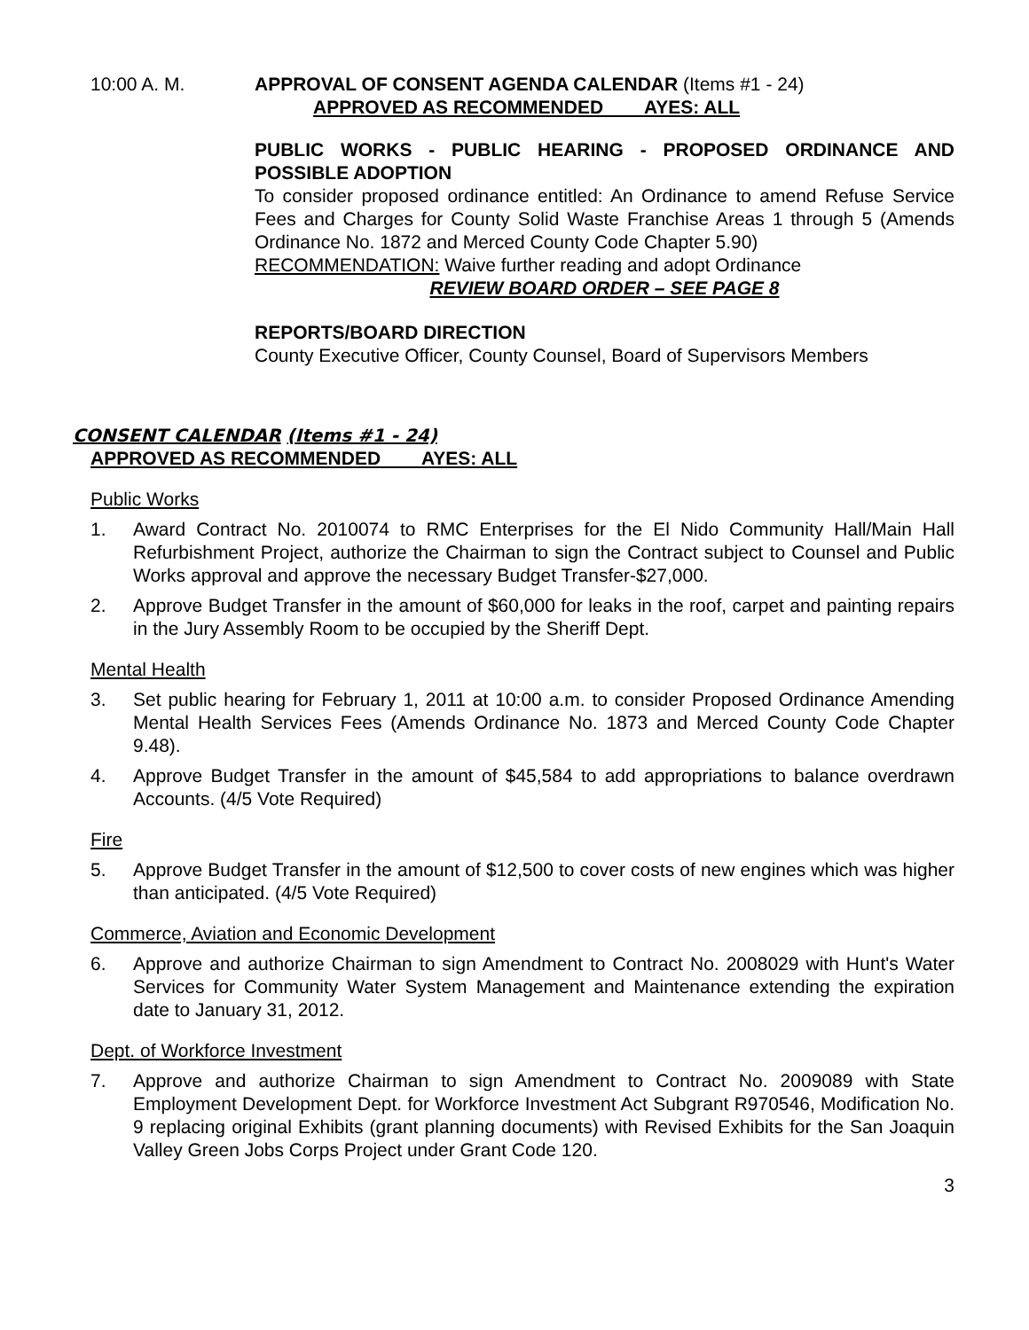10:00 A. M. APPROVAL OF CONSENT AGENDA CALENDAR (Items #1 - 24)
APPROVED AS RECOMMENDED AYES: ALL
PUBLIC WORKS - PUBLIC HEARING - PROPOSED ORDINANCE AND POSSIBLE ADOPTION
To consider proposed ordinance entitled: An Ordinance to amend Refuse Service Fees and Charges for County Solid Waste Franchise Areas 1 through 5 (Amends Ordinance No. 1872 and Merced County Code Chapter 5.90)
RECOMMENDATION: Waive further reading and adopt Ordinance
REVIEW BOARD ORDER – SEE PAGE 8
REPORTS/BOARD DIRECTION
County Executive Officer, County Counsel, Board of Supervisors Members
CONSENT CALENDAR (Items #1 - 24)
APPROVED AS RECOMMENDED AYES: ALL
Public Works
1. Award Contract No. 2010074 to RMC Enterprises for the El Nido Community Hall/Main Hall Refurbishment Project, authorize the Chairman to sign the Contract subject to Counsel and Public Works approval and approve the necessary Budget Transfer-$27,000.
2. Approve Budget Transfer in the amount of $60,000 for leaks in the roof, carpet and painting repairs in the Jury Assembly Room to be occupied by the Sheriff Dept.
Mental Health
3. Set public hearing for February 1, 2011 at 10:00 a.m. to consider Proposed Ordinance Amending Mental Health Services Fees (Amends Ordinance No. 1873 and Merced County Code Chapter 9.48).
4. Approve Budget Transfer in the amount of $45,584 to add appropriations to balance overdrawn Accounts. (4/5 Vote Required)
Fire
5. Approve Budget Transfer in the amount of $12,500 to cover costs of new engines which was higher than anticipated. (4/5 Vote Required)
Commerce, Aviation and Economic Development
6. Approve and authorize Chairman to sign Amendment to Contract No. 2008029 with Hunt's Water Services for Community Water System Management and Maintenance extending the expiration date to January 31, 2012.
Dept. of Workforce Investment
7. Approve and authorize Chairman to sign Amendment to Contract No. 2009089 with State Employment Development Dept. for Workforce Investment Act Subgrant R970546, Modification No. 9 replacing original Exhibits (grant planning documents) with Revised Exhibits for the San Joaquin Valley Green Jobs Corps Project under Grant Code 120.
3